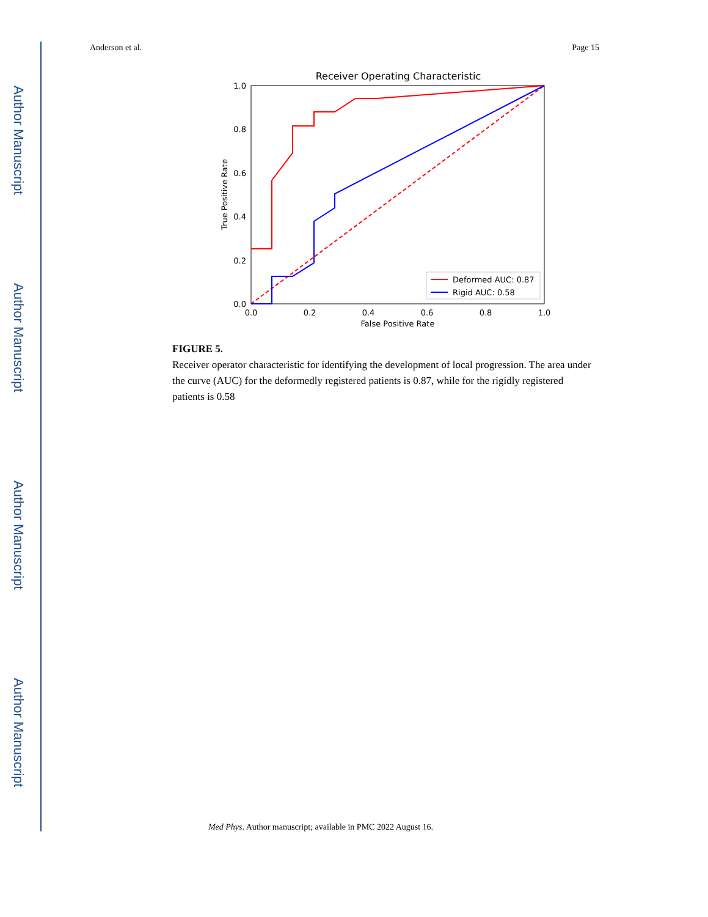Author Manuscript
Author Manuscript
Author Manuscript
Author Manuscript
Anderson et al. Page 15
Receiver Operating Characteristic
1.0
0.8
0.6
0.4
0.2
0.0
0.0
0.2
0.4
0.6
0.8
1.0
False Positive Rate
True Positive Rate
Deformed AUC: 0.87
Rigid AUC: 0.58
FIGURE 5.
Receiver operator characteristic for identifying the development of local progression. The area under the curve (AUC) for the deformedly registered patients is 0.87, while for the rigidly registered patients is 0.58
Med Phys. Author manuscript; available in PMC 2022 August 16.